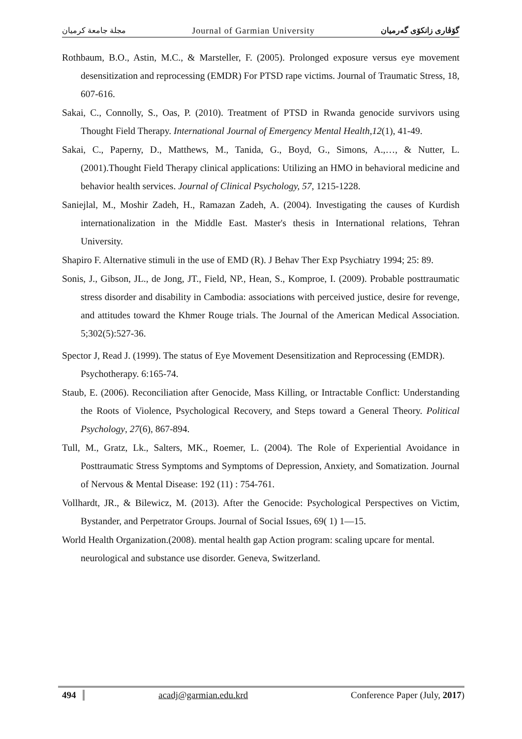مجلة جامعة كرميان Journal of Garmian University گۆڤاری زانكۆی گەرمیان
Rothbaum, B.O., Astin, M.C., & Marsteller, F. (2005). Prolonged exposure versus eye movement desensitization and reprocessing (EMDR) For PTSD rape victims. Journal of Traumatic Stress, 18, 607-616.
Sakai, C., Connolly, S., Oas, P. (2010). Treatment of PTSD in Rwanda genocide survivors using Thought Field Therapy. International Journal of Emergency Mental Health,12(1), 41-49.
Sakai, C., Paperny, D., Matthews, M., Tanida, G., Boyd, G., Simons, A.,…, & Nutter, L. (2001).Thought Field Therapy clinical applications: Utilizing an HMO in behavioral medicine and behavior health services. Journal of Clinical Psychology, 57, 1215-1228.
Saniejlal, M., Moshir Zadeh, H., Ramazan Zadeh, A. (2004). Investigating the causes of Kurdish internationalization in the Middle East. Master's thesis in International relations, Tehran University.
Shapiro F. Alternative stimuli in the use of EMD (R). J Behav Ther Exp Psychiatry 1994; 25: 89.
Sonis, J., Gibson, JL., de Jong, JT., Field, NP., Hean, S., Komproe, I. (2009). Probable posttraumatic stress disorder and disability in Cambodia: associations with perceived justice, desire for revenge, and attitudes toward the Khmer Rouge trials. The Journal of the American Medical Association. 5;302(5):527-36.
Spector J, Read J. (1999). The status of Eye Movement Desensitization and Reprocessing (EMDR). Psychotherapy. 6:165-74.
Staub, E. (2006). Reconciliation after Genocide, Mass Killing, or Intractable Conflict: Understanding the Roots of Violence, Psychological Recovery, and Steps toward a General Theory. Political Psychology, 27(6), 867-894.
Tull, M., Gratz, Lk., Salters, MK., Roemer, L. (2004). The Role of Experiential Avoidance in Posttraumatic Stress Symptoms and Symptoms of Depression, Anxiety, and Somatization. Journal of Nervous & Mental Disease: 192 (11) : 754-761.
Vollhardt, JR., & Bilewicz, M. (2013). After the Genocide: Psychological Perspectives on Victim, Bystander, and Perpetrator Groups. Journal of Social Issues, 69( 1) 1—15.
World Health Organization.(2008). mental health gap Action program: scaling upcare for mental. neurological and substance use disorder. Geneva, Switzerland.
494 acadj@garmian.edu.krd Conference Paper (July, 2017)